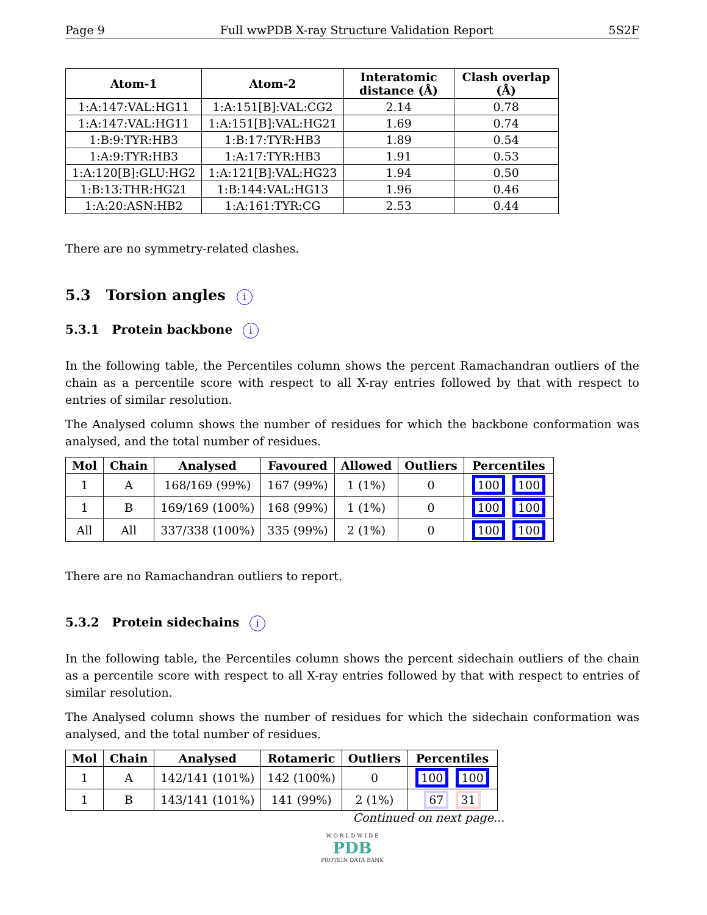Page 9 Full wwPDB X-ray Structure Validation Report 5S2F
| Atom-1 | Atom-2 | Interatomic distance (Å) | Clash overlap (Å) |
| --- | --- | --- | --- |
| 1:A:147:VAL:HG11 | 1:A:151[B]:VAL:CG2 | 2.14 | 0.78 |
| 1:A:147:VAL:HG11 | 1:A:151[B]:VAL:HG21 | 1.69 | 0.74 |
| 1:B:9:TYR:HB3 | 1:B:17:TYR:HB3 | 1.89 | 0.54 |
| 1:A:9:TYR:HB3 | 1:A:17:TYR:HB3 | 1.91 | 0.53 |
| 1:A:120[B]:GLU:HG2 | 1:A:121[B]:VAL:HG23 | 1.94 | 0.50 |
| 1:B:13:THR:HG21 | 1:B:144:VAL:HG13 | 1.96 | 0.46 |
| 1:A:20:ASN:HB2 | 1:A:161:TYR:CG | 2.53 | 0.44 |
There are no symmetry-related clashes.
5.3 Torsion angles i
5.3.1 Protein backbone i
In the following table, the Percentiles column shows the percent Ramachandran outliers of the chain as a percentile score with respect to all X-ray entries followed by that with respect to entries of similar resolution.
The Analysed column shows the number of residues for which the backbone conformation was analysed, and the total number of residues.
| Mol | Chain | Analysed | Favoured | Allowed | Outliers | Percentiles |
| --- | --- | --- | --- | --- | --- | --- |
| 1 | A | 168/169 (99%) | 167 (99%) | 1 (1%) | 0 | 100 100 |
| 1 | B | 169/169 (100%) | 168 (99%) | 1 (1%) | 0 | 100 100 |
| All | All | 337/338 (100%) | 335 (99%) | 2 (1%) | 0 | 100 100 |
There are no Ramachandran outliers to report.
5.3.2 Protein sidechains i
In the following table, the Percentiles column shows the percent sidechain outliers of the chain as a percentile score with respect to all X-ray entries followed by that with respect to entries of similar resolution.
The Analysed column shows the number of residues for which the sidechain conformation was analysed, and the total number of residues.
| Mol | Chain | Analysed | Rotameric | Outliers | Percentiles |
| --- | --- | --- | --- | --- | --- |
| 1 | A | 142/141 (101%) | 142 (100%) | 0 | 100 100 |
| 1 | B | 143/141 (101%) | 141 (99%) | 2 (1%) | 67 31 |
Continued on next page...
W O R L D W I D E
PDB
PROTEIN DATA BANK